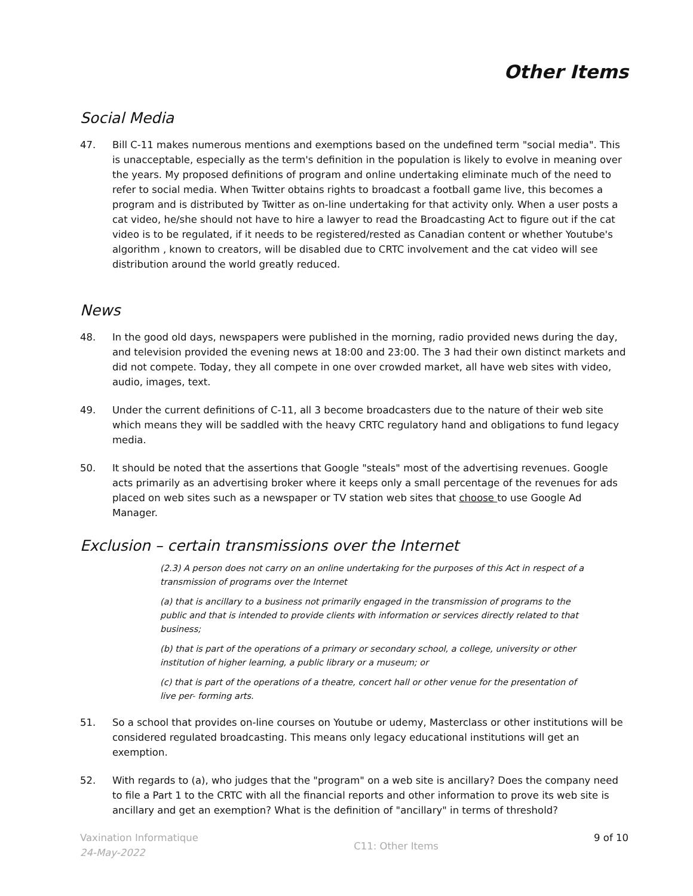Other Items
Social Media
47. Bill C-11 makes numerous mentions and exemptions based on the undefined term "social media". This is unacceptable, especially as the term's definition in the population is likely to evolve in meaning over the years. My proposed definitions of program and online undertaking eliminate much of the need to refer to social media. When Twitter obtains rights to broadcast a football game live, this becomes a program and is distributed by Twitter as on-line undertaking for that activity only. When a user posts a cat video, he/she should not have to hire a lawyer to read the Broadcasting Act to figure out if the cat video is to be regulated, if it needs to be registered/rested as Canadian content or whether Youtube's algorithm , known to creators, will be disabled due to CRTC involvement and the cat video will see distribution around the world greatly reduced.
News
48. In the good old days, newspapers were published in the morning, radio provided news during the day, and television provided the evening news at 18:00 and 23:00. The 3 had their own distinct markets and did not compete. Today, they all compete in one over crowded market, all have web sites with video, audio, images, text.
49. Under the current definitions of C-11, all 3 become broadcasters due to the nature of their web site which means they will be saddled with the heavy CRTC regulatory hand and obligations to fund legacy media.
50. It should be noted that the assertions that Google "steals" most of the advertising revenues. Google acts primarily as an advertising broker where it keeps only a small percentage of the revenues for ads placed on web sites such as a newspaper or TV station web sites that choose to use Google Ad Manager.
Exclusion – certain transmissions over the Internet
(2.3) A person does not carry on an online undertaking for the purposes of this Act in respect of a transmission of programs over the Internet
(a) that is ancillary to a business not primarily engaged in the transmission of programs to the public and that is intended to provide clients with information or services directly related to that business;
(b) that is part of the operations of a primary or secondary school, a college, university or other institution of higher learning, a public library or a museum; or
(c) that is part of the operations of a theatre, concert hall or other venue for the presentation of live per- forming arts.
51. So a school that provides on-line courses on Youtube or udemy, Masterclass or other institutions will be considered regulated broadcasting. This means only legacy educational institutions will get an exemption.
52. With regards to (a), who judges that the "program" on a web site is ancillary? Does the company need to file a Part 1 to the CRTC with all the financial reports and other information to prove its web site is ancillary and get an exemption? What is the definition of "ancillary" in terms of threshold?
Vaxination Informatique
24-May-2022
C11: Other Items
9 of 10